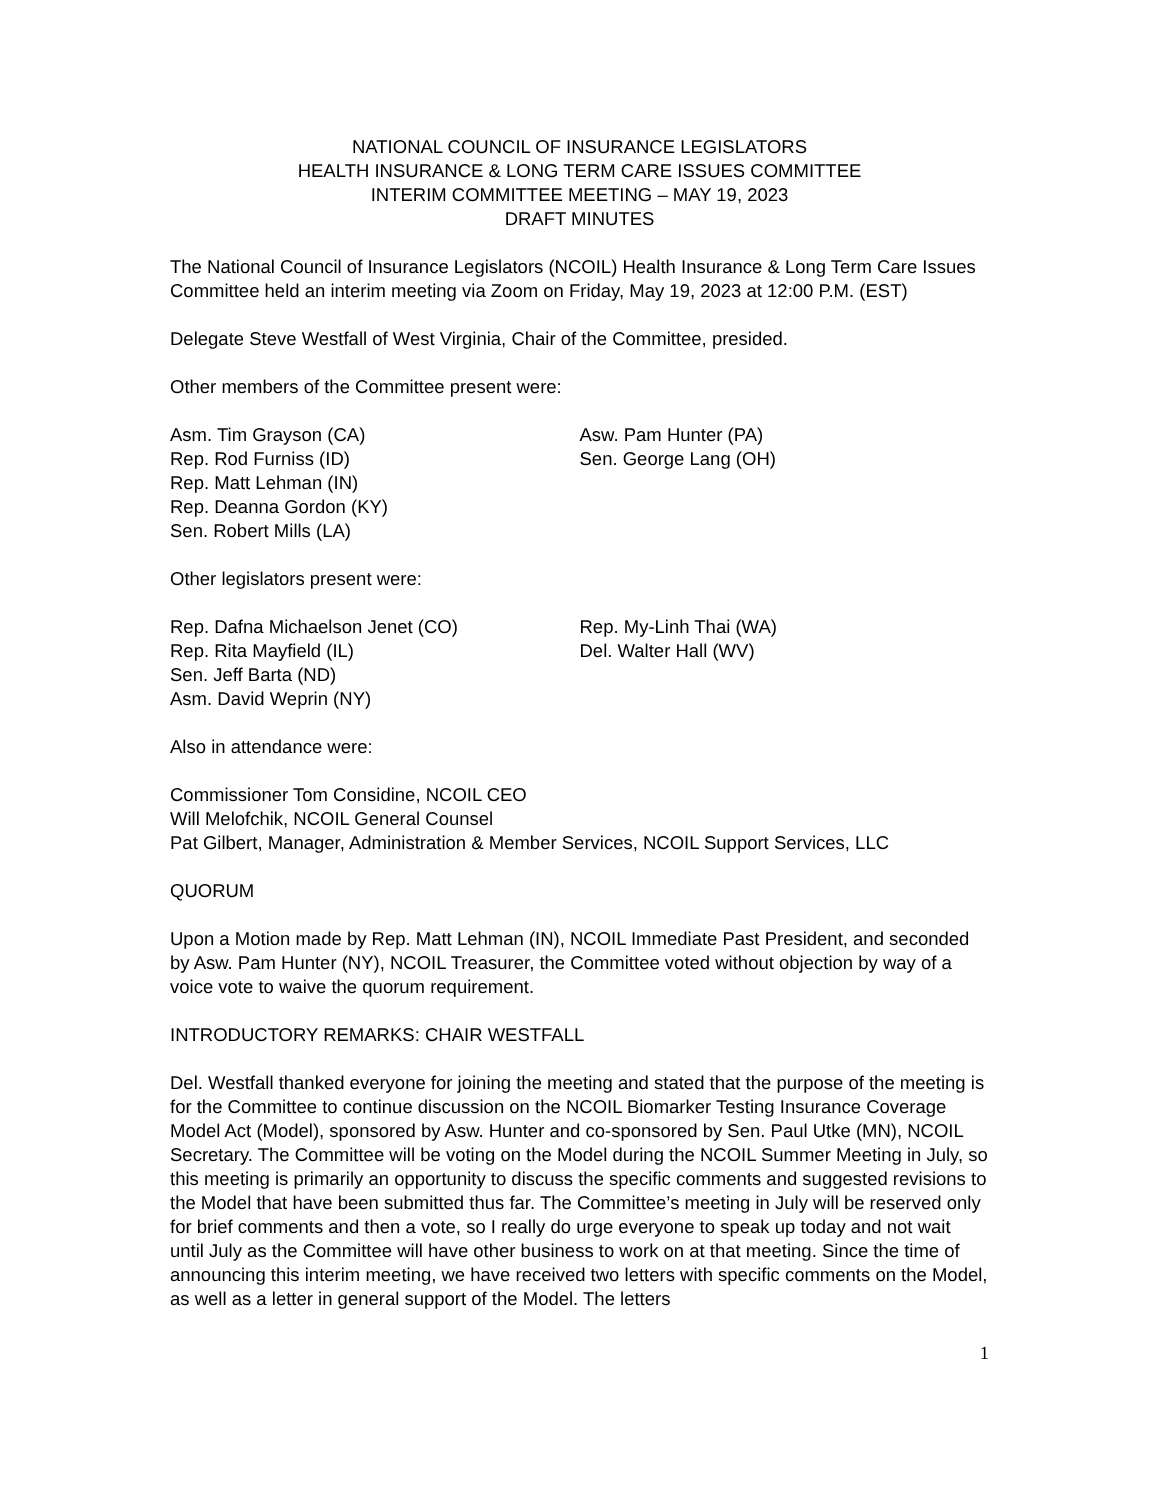NATIONAL COUNCIL OF INSURANCE LEGISLATORS
HEALTH INSURANCE & LONG TERM CARE ISSUES COMMITTEE
INTERIM COMMITTEE MEETING – MAY 19, 2023
DRAFT MINUTES
The National Council of Insurance Legislators (NCOIL) Health Insurance & Long Term Care Issues Committee held an interim meeting via Zoom on Friday, May 19, 2023 at 12:00 P.M. (EST)
Delegate Steve Westfall of West Virginia, Chair of the Committee, presided.
Other members of the Committee present were:
Asm. Tim Grayson (CA)
Rep. Rod Furniss (ID)
Rep. Matt Lehman (IN)
Rep. Deanna Gordon (KY)
Sen. Robert Mills (LA)
Asw. Pam Hunter (PA)
Sen. George Lang (OH)
Other legislators present were:
Rep. Dafna Michaelson Jenet (CO)
Rep. Rita Mayfield (IL)
Sen. Jeff Barta (ND)
Asm. David Weprin (NY)
Rep. My-Linh Thai (WA)
Del. Walter Hall (WV)
Also in attendance were:
Commissioner Tom Considine, NCOIL CEO
Will Melofchik, NCOIL General Counsel
Pat Gilbert, Manager, Administration & Member Services, NCOIL Support Services, LLC
QUORUM
Upon a Motion made by Rep. Matt Lehman (IN), NCOIL Immediate Past President, and seconded by Asw. Pam Hunter (NY), NCOIL Treasurer, the Committee voted without objection by way of a voice vote to waive the quorum requirement.
INTRODUCTORY REMARKS: CHAIR WESTFALL
Del. Westfall thanked everyone for joining the meeting and stated that the purpose of the meeting is for the Committee to continue discussion on the NCOIL Biomarker Testing Insurance Coverage Model Act (Model), sponsored by Asw. Hunter and co-sponsored by Sen. Paul Utke (MN), NCOIL Secretary. The Committee will be voting on the Model during the NCOIL Summer Meeting in July, so this meeting is primarily an opportunity to discuss the specific comments and suggested revisions to the Model that have been submitted thus far. The Committee’s meeting in July will be reserved only for brief comments and then a vote, so I really do urge everyone to speak up today and not wait until July as the Committee will have other business to work on at that meeting. Since the time of announcing this interim meeting, we have received two letters with specific comments on the Model, as well as a letter in general support of the Model. The letters
1